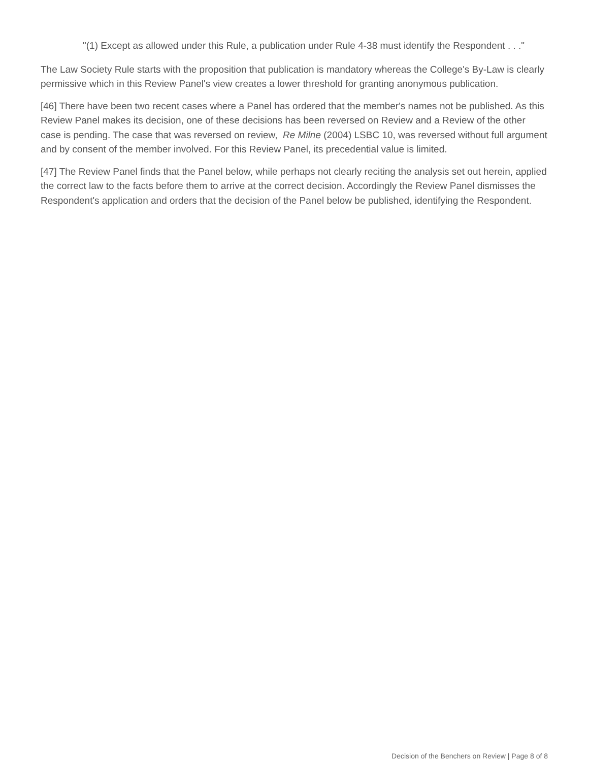"(1) Except as allowed under this Rule, a publication under Rule 4-38 must identify the Respondent . . ."
The Law Society Rule starts with the proposition that publication is mandatory whereas the College's By-Law is clearly permissive which in this Review Panel's view creates a lower threshold for granting anonymous publication.
[46] There have been two recent cases where a Panel has ordered that the member's names not be published. As this Review Panel makes its decision, one of these decisions has been reversed on Review and a Review of the other case is pending. The case that was reversed on review, Re Milne (2004) LSBC 10, was reversed without full argument and by consent of the member involved. For this Review Panel, its precedential value is limited.
[47] The Review Panel finds that the Panel below, while perhaps not clearly reciting the analysis set out herein, applied the correct law to the facts before them to arrive at the correct decision. Accordingly the Review Panel dismisses the Respondent's application and orders that the decision of the Panel below be published, identifying the Respondent.
Decision of the Benchers on Review | Page 8 of 8